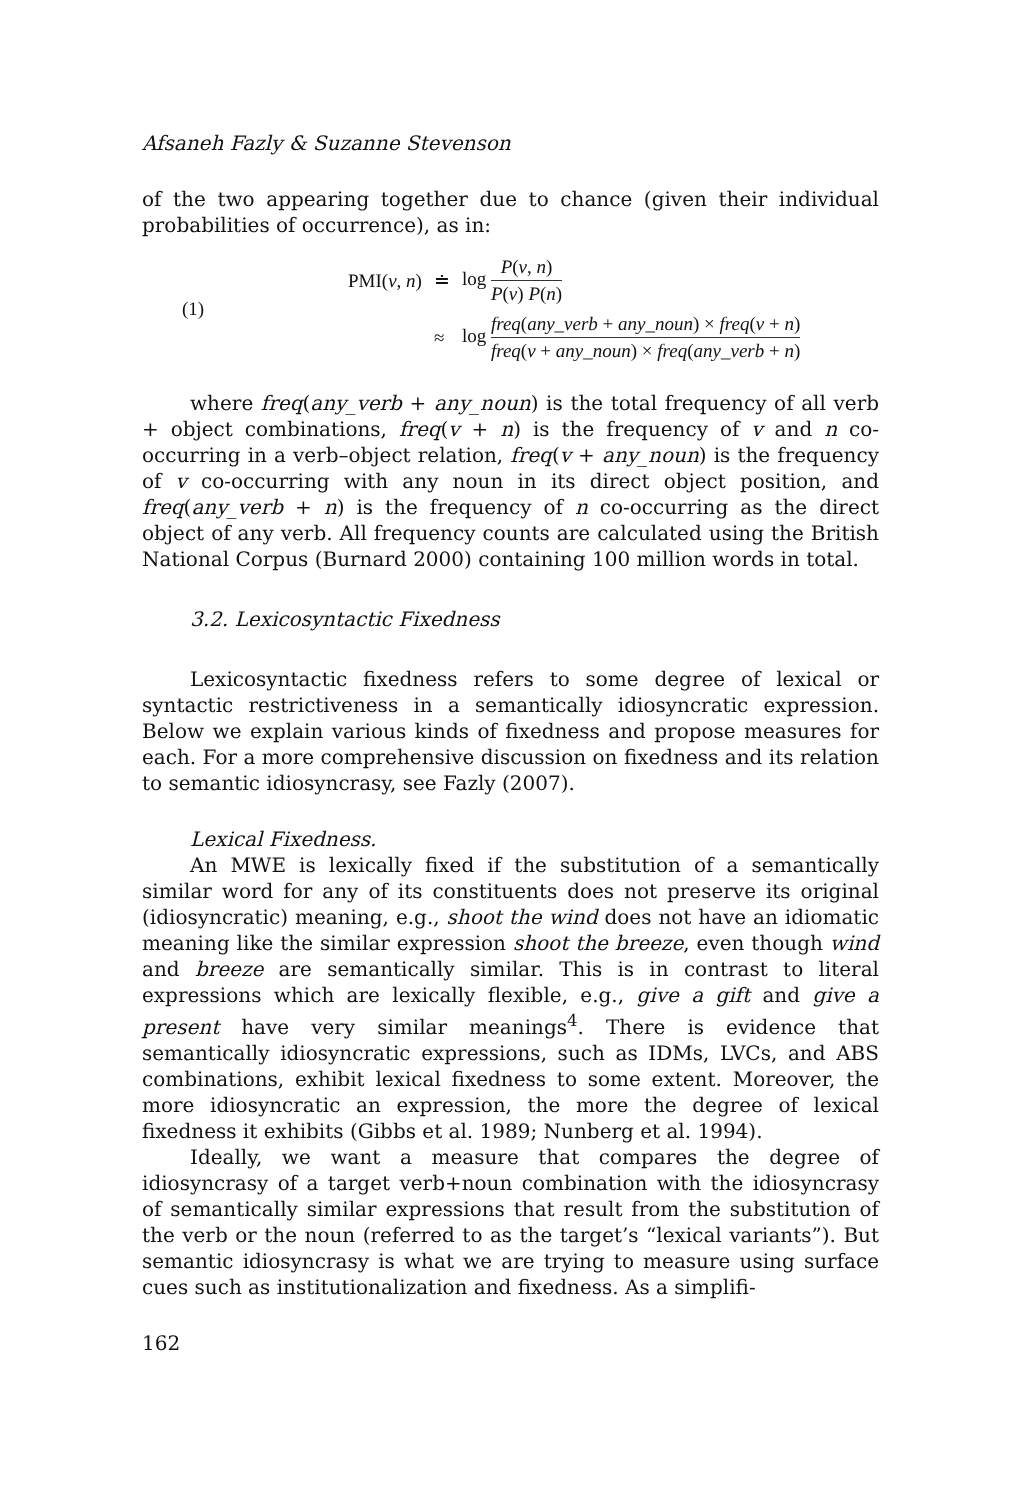Afsaneh Fazly & Suzanne Stevenson
of the two appearing together due to chance (given their individual probabilities of occurrence), as in:
(1)
| PMI( v , n ) | ≐ | log P ( v , n ) P ( v ) P ( n ) |
| | ≈ | log freq ( any_verb + any_noun ) × freq ( v + n ) freq ( v + any_noun ) × freq ( any_verb + n ) |
where freq(any_verb + any_noun) is the total frequency of all verb + object combinations, freq(v + n) is the frequency of v and n co-occurring in a verb–object relation, freq(v + any_noun) is the frequency of v co-occurring with any noun in its direct object position, and freq(any_verb + n) is the frequency of n co-occurring as the direct object of any verb. All frequency counts are calculated using the British National Corpus (Burnard 2000) containing 100 million words in total.
3.2. Lexicosyntactic Fixedness
Lexicosyntactic fixedness refers to some degree of lexical or syntactic restrictiveness in a semantically idiosyncratic expression. Below we explain various kinds of fixedness and propose measures for each. For a more comprehensive discussion on fixedness and its relation to semantic idiosyncrasy, see Fazly (2007).
Lexical Fixedness.
An MWE is lexically fixed if the substitution of a semantically similar word for any of its constituents does not preserve its original (idiosyncratic) meaning, e.g., shoot the wind does not have an idiomatic meaning like the similar expression shoot the breeze, even though wind and breeze are semantically similar. This is in contrast to literal expressions which are lexically flexible, e.g., give a gift and give a present have very similar meanings<sup>4</sup>. There is evidence that semantically idiosyncratic expressions, such as IDMs, LVCs, and ABS combinations, exhibit lexical fixedness to some extent. Moreover, the more idiosyncratic an expression, the more the degree of lexical fixedness it exhibits (Gibbs et al. 1989; Nunberg et al. 1994).
Ideally, we want a measure that compares the degree of idiosyncrasy of a target verb+noun combination with the idiosyncrasy of semantically similar expressions that result from the substitution of the verb or the noun (referred to as the target’s “lexical variants”). But semantic idiosyncrasy is what we are trying to measure using surface cues such as institutionalization and fixedness. As a simplifi-
162